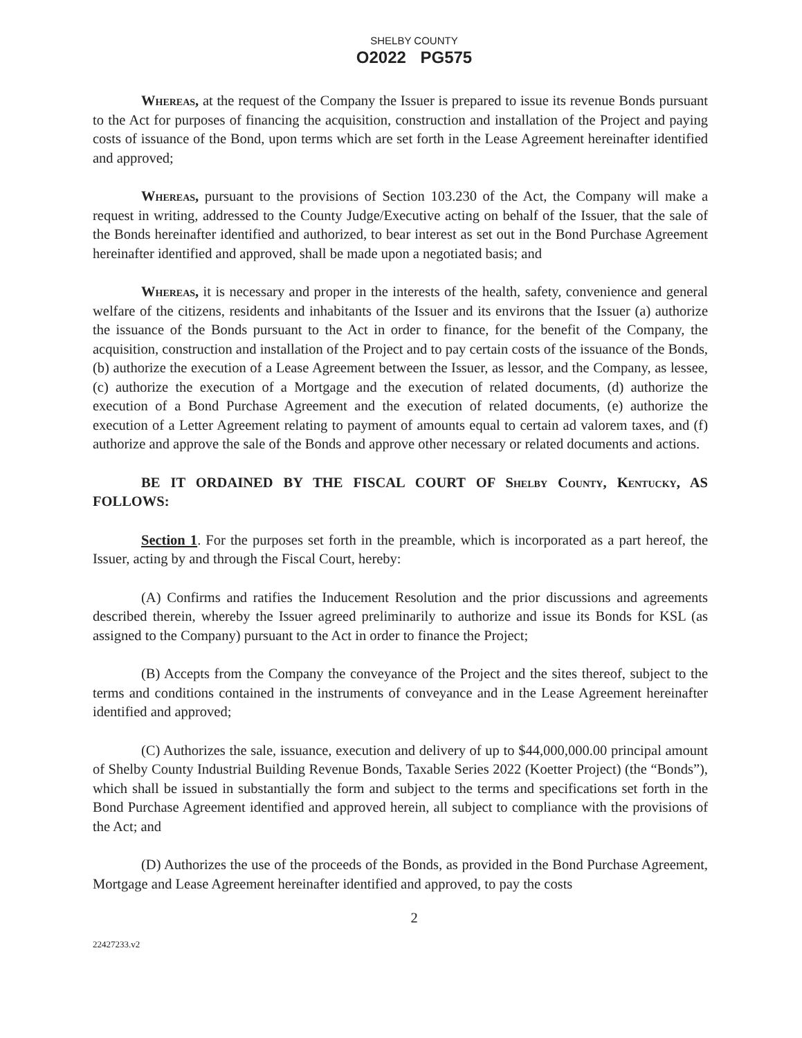SHELBY COUNTY
O2022 PG575
Whereas, at the request of the Company the Issuer is prepared to issue its revenue Bonds pursuant to the Act for purposes of financing the acquisition, construction and installation of the Project and paying costs of issuance of the Bond, upon terms which are set forth in the Lease Agreement hereinafter identified and approved;
Whereas, pursuant to the provisions of Section 103.230 of the Act, the Company will make a request in writing, addressed to the County Judge/Executive acting on behalf of the Issuer, that the sale of the Bonds hereinafter identified and authorized, to bear interest as set out in the Bond Purchase Agreement hereinafter identified and approved, shall be made upon a negotiated basis; and
Whereas, it is necessary and proper in the interests of the health, safety, convenience and general welfare of the citizens, residents and inhabitants of the Issuer and its environs that the Issuer (a) authorize the issuance of the Bonds pursuant to the Act in order to finance, for the benefit of the Company, the acquisition, construction and installation of the Project and to pay certain costs of the issuance of the Bonds, (b) authorize the execution of a Lease Agreement between the Issuer, as lessor, and the Company, as lessee, (c) authorize the execution of a Mortgage and the execution of related documents, (d) authorize the execution of a Bond Purchase Agreement and the execution of related documents, (e) authorize the execution of a Letter Agreement relating to payment of amounts equal to certain ad valorem taxes, and (f) authorize and approve the sale of the Bonds and approve other necessary or related documents and actions.
BE IT ORDAINED BY THE FISCAL COURT OF Shelby County, Kentucky, AS FOLLOWS:
Section 1. For the purposes set forth in the preamble, which is incorporated as a part hereof, the Issuer, acting by and through the Fiscal Court, hereby:
(A) Confirms and ratifies the Inducement Resolution and the prior discussions and agreements described therein, whereby the Issuer agreed preliminarily to authorize and issue its Bonds for KSL (as assigned to the Company) pursuant to the Act in order to finance the Project;
(B) Accepts from the Company the conveyance of the Project and the sites thereof, subject to the terms and conditions contained in the instruments of conveyance and in the Lease Agreement hereinafter identified and approved;
(C) Authorizes the sale, issuance, execution and delivery of up to $44,000,000.00 principal amount of Shelby County Industrial Building Revenue Bonds, Taxable Series 2022 (Koetter Project) (the “Bonds”), which shall be issued in substantially the form and subject to the terms and specifications set forth in the Bond Purchase Agreement identified and approved herein, all subject to compliance with the provisions of the Act; and
(D) Authorizes the use of the proceeds of the Bonds, as provided in the Bond Purchase Agreement, Mortgage and Lease Agreement hereinafter identified and approved, to pay the costs
2
22427233.v2